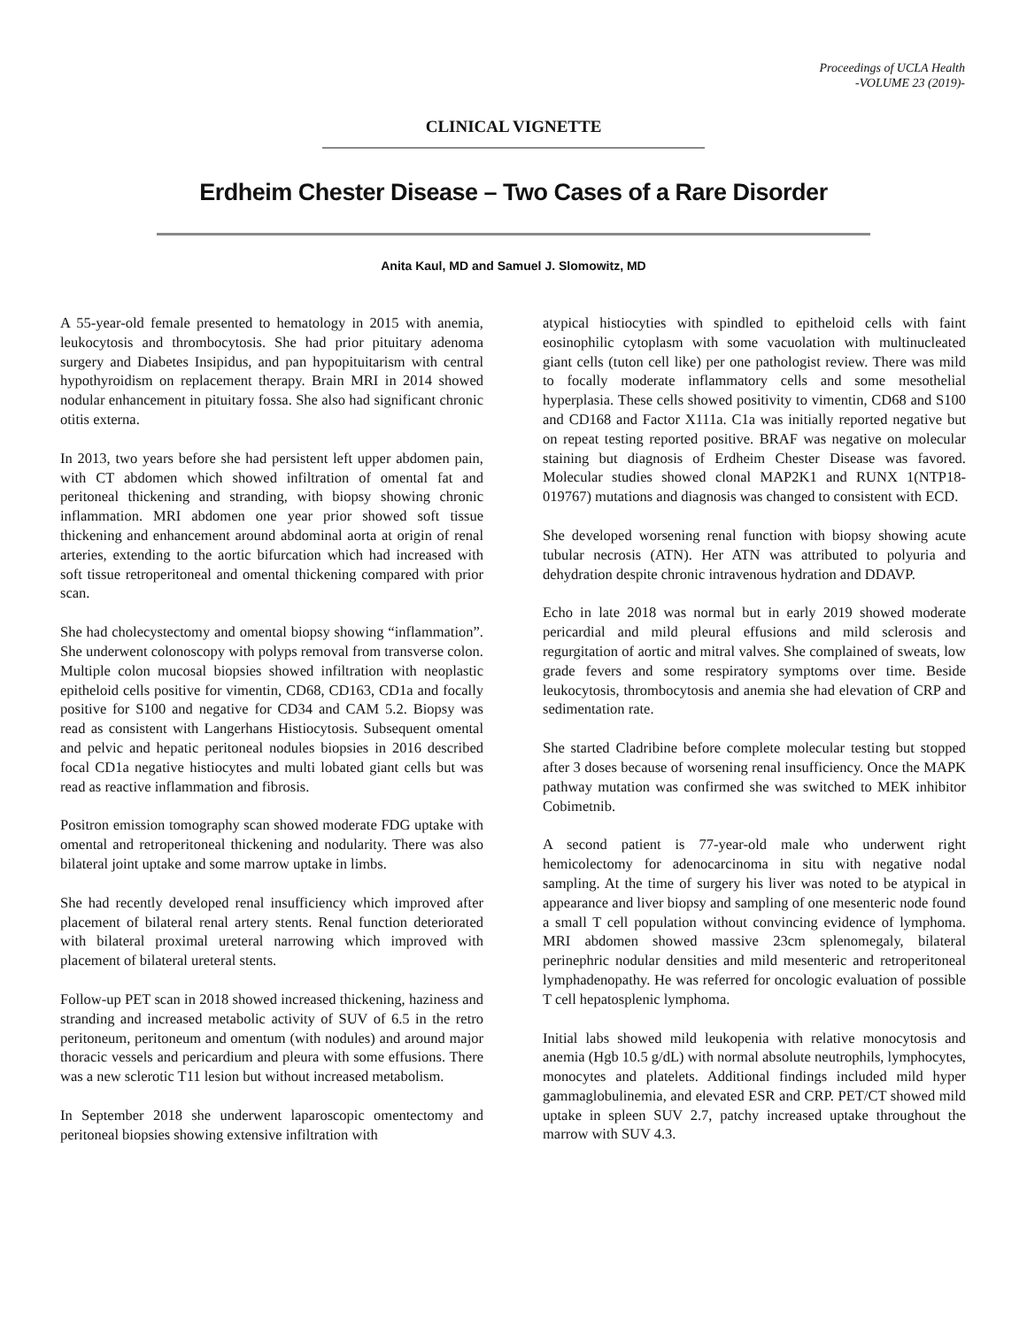Proceedings of UCLA Health
-VOLUME 23 (2019)-
CLINICAL VIGNETTE
Erdheim Chester Disease – Two Cases of a Rare Disorder
Anita Kaul, MD and Samuel J. Slomowitz, MD
A 55-year-old female presented to hematology in 2015 with anemia, leukocytosis and thrombocytosis. She had prior pituitary adenoma surgery and Diabetes Insipidus, and pan hypopituitarism with central hypothyroidism on replacement therapy. Brain MRI in 2014 showed nodular enhancement in pituitary fossa. She also had significant chronic otitis externa.
In 2013, two years before she had persistent left upper abdomen pain, with CT abdomen which showed infiltration of omental fat and peritoneal thickening and stranding, with biopsy showing chronic inflammation. MRI abdomen one year prior showed soft tissue thickening and enhancement around abdominal aorta at origin of renal arteries, extending to the aortic bifurcation which had increased with soft tissue retroperitoneal and omental thickening compared with prior scan.
She had cholecystectomy and omental biopsy showing “inflammation”. She underwent colonoscopy with polyps removal from transverse colon. Multiple colon mucosal biopsies showed infiltration with neoplastic epitheloid cells positive for vimentin, CD68, CD163, CD1a and focally positive for S100 and negative for CD34 and CAM 5.2. Biopsy was read as consistent with Langerhans Histiocytosis. Subsequent omental and pelvic and hepatic peritoneal nodules biopsies in 2016 described focal CD1a negative histiocytes and multi lobated giant cells but was read as reactive inflammation and fibrosis.
Positron emission tomography scan showed moderate FDG uptake with omental and retroperitoneal thickening and nodularity. There was also bilateral joint uptake and some marrow uptake in limbs.
She had recently developed renal insufficiency which improved after placement of bilateral renal artery stents. Renal function deteriorated with bilateral proximal ureteral narrowing which improved with placement of bilateral ureteral stents.
Follow-up PET scan in 2018 showed increased thickening, haziness and stranding and increased metabolic activity of SUV of 6.5 in the retro peritoneum, peritoneum and omentum (with nodules) and around major thoracic vessels and pericardium and pleura with some effusions. There was a new sclerotic T11 lesion but without increased metabolism.
In September 2018 she underwent laparoscopic omentectomy and peritoneal biopsies showing extensive infiltration with
atypical histiocyties with spindled to epitheloid cells with faint eosinophilic cytoplasm with some vacuolation with multinucleated giant cells (tuton cell like) per one pathologist review. There was mild to focally moderate inflammatory cells and some mesothelial hyperplasia. These cells showed positivity to vimentin, CD68 and S100 and CD168 and Factor X111a. C1a was initially reported negative but on repeat testing reported positive. BRAF was negative on molecular staining but diagnosis of Erdheim Chester Disease was favored. Molecular studies showed clonal MAP2K1 and RUNX 1(NTP18-019767) mutations and diagnosis was changed to consistent with ECD.
She developed worsening renal function with biopsy showing acute tubular necrosis (ATN). Her ATN was attributed to polyuria and dehydration despite chronic intravenous hydration and DDAVP.
Echo in late 2018 was normal but in early 2019 showed moderate pericardial and mild pleural effusions and mild sclerosis and regurgitation of aortic and mitral valves. She complained of sweats, low grade fevers and some respiratory symptoms over time. Beside leukocytosis, thrombocytosis and anemia she had elevation of CRP and sedimentation rate.
She started Cladribine before complete molecular testing but stopped after 3 doses because of worsening renal insufficiency. Once the MAPK pathway mutation was confirmed she was switched to MEK inhibitor Cobimetnib.
A second patient is 77-year-old male who underwent right hemicolectomy for adenocarcinoma in situ with negative nodal sampling. At the time of surgery his liver was noted to be atypical in appearance and liver biopsy and sampling of one mesenteric node found a small T cell population without convincing evidence of lymphoma. MRI abdomen showed massive 23cm splenomegaly, bilateral perinephric nodular densities and mild mesenteric and retroperitoneal lymphadenopathy. He was referred for oncologic evaluation of possible T cell hepatosplenic lymphoma.
Initial labs showed mild leukopenia with relative monocytosis and anemia (Hgb 10.5 g/dL) with normal absolute neutrophils, lymphocytes, monocytes and platelets. Additional findings included mild hyper gammaglobulinemia, and elevated ESR and CRP. PET/CT showed mild uptake in spleen SUV 2.7, patchy increased uptake throughout the marrow with SUV 4.3.